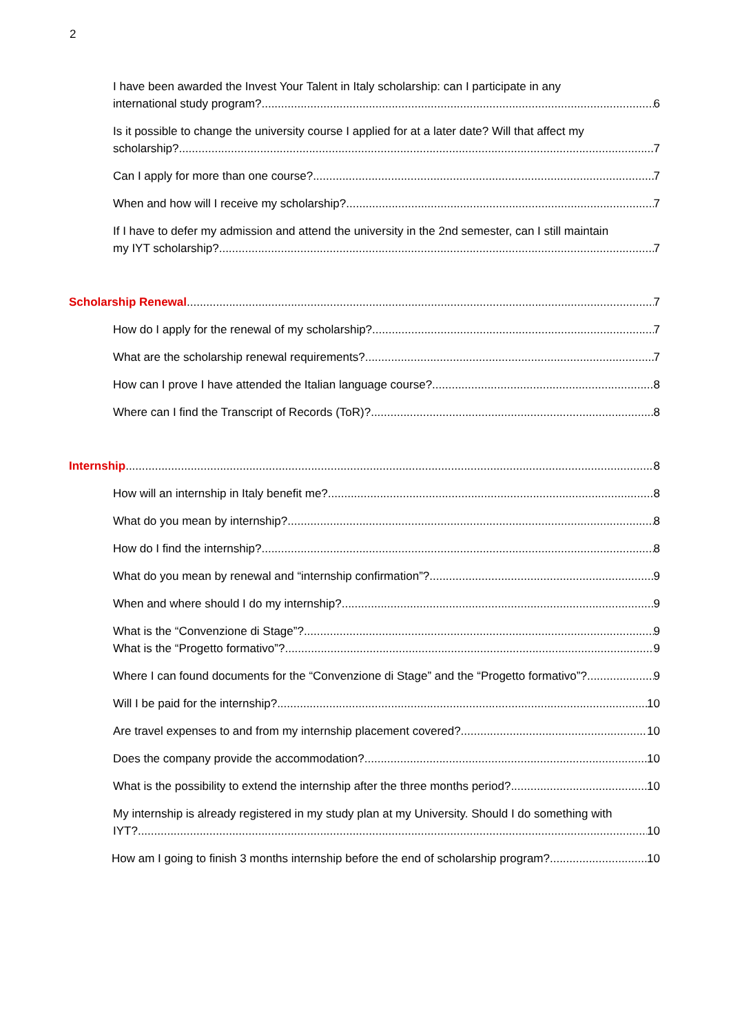2
I have been awarded the Invest Your Talent in Italy scholarship: can I participate in any
international study program? 6
Is it possible to change the university course I applied for at a later date? Will that affect my
scholarship? 7
Can I apply for more than one course? 7
When and how will I receive my scholarship? 7
If I have to defer my admission and attend the university in the 2nd semester, can I still maintain
my IYT scholarship? 7
Scholarship Renewal 7
How do I apply for the renewal of my scholarship? 7
What are the scholarship renewal requirements? 7
How can I prove I have attended the Italian language course? 8
Where can I find the Transcript of Records (ToR)? 8
Internship 8
How will an internship in Italy benefit me? 8
What do you mean by internship? 8
How do I find the internship? 8
What do you mean by renewal and “internship confirmation”? 9
When and where should I do my internship? 9
What is the “Convenzione di Stage”? 9
What is the “Progetto formativo”? 9
Where I can found documents for the “Convenzione di Stage” and the “Progetto formativo”? 9
Will I be paid for the internship? 10
Are travel expenses to and from my internship placement covered? 10
Does the company provide the accommodation? 10
What is the possibility to extend the internship after the three months period? 10
My internship is already registered in my study plan at my University. Should I do something with
IYT? 10
How am I going to finish 3 months internship before the end of scholarship program? 10